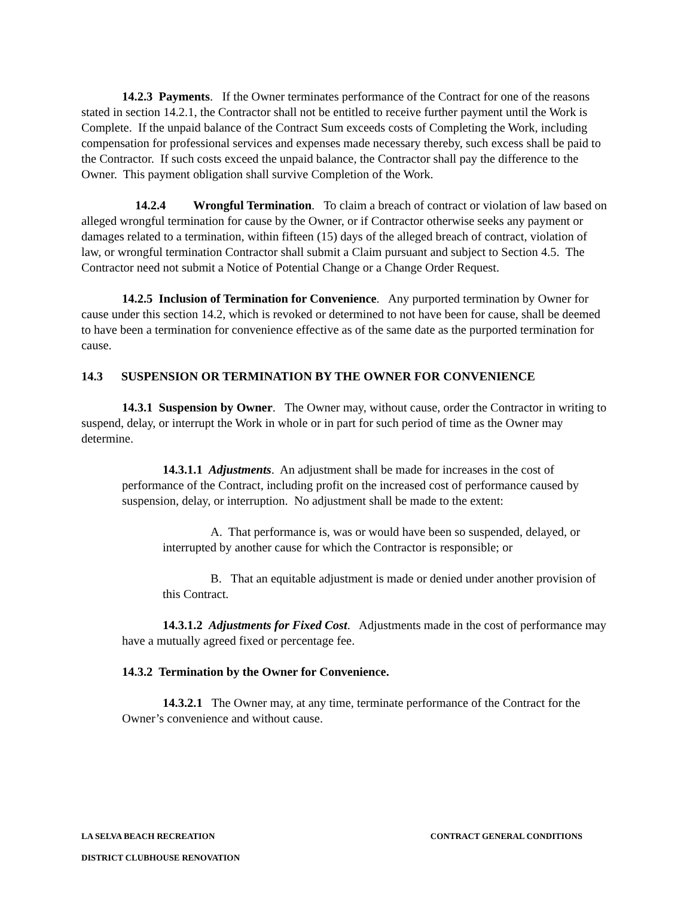14.2.3 Payments. If the Owner terminates performance of the Contract for one of the reasons stated in section 14.2.1, the Contractor shall not be entitled to receive further payment until the Work is Complete. If the unpaid balance of the Contract Sum exceeds costs of Completing the Work, including compensation for professional services and expenses made necessary thereby, such excess shall be paid to the Contractor. If such costs exceed the unpaid balance, the Contractor shall pay the difference to the Owner. This payment obligation shall survive Completion of the Work.
14.2.4 Wrongful Termination. To claim a breach of contract or violation of law based on alleged wrongful termination for cause by the Owner, or if Contractor otherwise seeks any payment or damages related to a termination, within fifteen (15) days of the alleged breach of contract, violation of law, or wrongful termination Contractor shall submit a Claim pursuant and subject to Section 4.5. The Contractor need not submit a Notice of Potential Change or a Change Order Request.
14.2.5 Inclusion of Termination for Convenience. Any purported termination by Owner for cause under this section 14.2, which is revoked or determined to not have been for cause, shall be deemed to have been a termination for convenience effective as of the same date as the purported termination for cause.
14.3 SUSPENSION OR TERMINATION BY THE OWNER FOR CONVENIENCE
14.3.1 Suspension by Owner. The Owner may, without cause, order the Contractor in writing to suspend, delay, or interrupt the Work in whole or in part for such period of time as the Owner may determine.
14.3.1.1 Adjustments. An adjustment shall be made for increases in the cost of performance of the Contract, including profit on the increased cost of performance caused by suspension, delay, or interruption. No adjustment shall be made to the extent:
A. That performance is, was or would have been so suspended, delayed, or interrupted by another cause for which the Contractor is responsible; or
B. That an equitable adjustment is made or denied under another provision of this Contract.
14.3.1.2 Adjustments for Fixed Cost. Adjustments made in the cost of performance may have a mutually agreed fixed or percentage fee.
14.3.2 Termination by the Owner for Convenience.
14.3.2.1 The Owner may, at any time, terminate performance of the Contract for the Owner’s convenience and without cause.
LA SELVA BEACH RECREATION CONTRACT GENERAL CONDITIONS
DISTRICT CLUBHOUSE RENOVATION